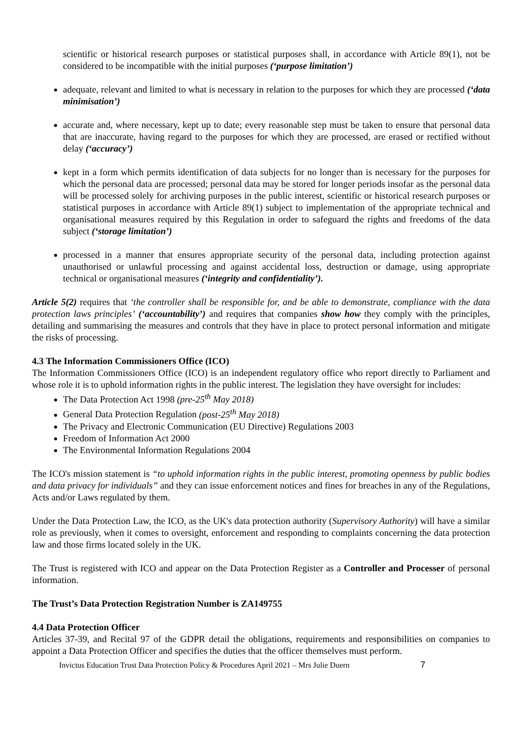scientific or historical research purposes or statistical purposes shall, in accordance with Article 89(1), not be considered to be incompatible with the initial purposes (‘purpose limitation’)
adequate, relevant and limited to what is necessary in relation to the purposes for which they are processed (‘data minimisation’)
accurate and, where necessary, kept up to date; every reasonable step must be taken to ensure that personal data that are inaccurate, having regard to the purposes for which they are processed, are erased or rectified without delay (‘accuracy’)
kept in a form which permits identification of data subjects for no longer than is necessary for the purposes for which the personal data are processed; personal data may be stored for longer periods insofar as the personal data will be processed solely for archiving purposes in the public interest, scientific or historical research purposes or statistical purposes in accordance with Article 89(1) subject to implementation of the appropriate technical and organisational measures required by this Regulation in order to safeguard the rights and freedoms of the data subject (‘storage limitation’)
processed in a manner that ensures appropriate security of the personal data, including protection against unauthorised or unlawful processing and against accidental loss, destruction or damage, using appropriate technical or organisational measures (‘integrity and confidentiality’).
Article 5(2) requires that ‘the controller shall be responsible for, and be able to demonstrate, compliance with the data protection laws principles’ (‘accountability’) and requires that companies show how they comply with the principles, detailing and summarising the measures and controls that they have in place to protect personal information and mitigate the risks of processing.
4.3 The Information Commissioners Office (ICO)
The Information Commissioners Office (ICO) is an independent regulatory office who report directly to Parliament and whose role it is to uphold information rights in the public interest. The legislation they have oversight for includes:
The Data Protection Act 1998 (pre-25<sup>th</sup> May 2018)
General Data Protection Regulation (post-25<sup>th</sup> May 2018)
The Privacy and Electronic Communication (EU Directive) Regulations 2003
Freedom of Information Act 2000
The Environmental Information Regulations 2004
The ICO's mission statement is “to uphold information rights in the public interest, promoting openness by public bodies and data privacy for individuals” and they can issue enforcement notices and fines for breaches in any of the Regulations, Acts and/or Laws regulated by them.
Under the Data Protection Law, the ICO, as the UK's data protection authority (Supervisory Authority) will have a similar role as previously, when it comes to oversight, enforcement and responding to complaints concerning the data protection law and those firms located solely in the UK.
The Trust is registered with ICO and appear on the Data Protection Register as a Controller and Processer of personal information.
The Trust’s Data Protection Registration Number is ZA149755
4.4 Data Protection Officer
Articles 37-39, and Recital 97 of the GDPR detail the obligations, requirements and responsibilities on companies to appoint a Data Protection Officer and specifies the duties that the officer themselves must perform.
Invictus Education Trust Data Protection Policy & Procedures April 2021 – Mrs Julie Duern 7